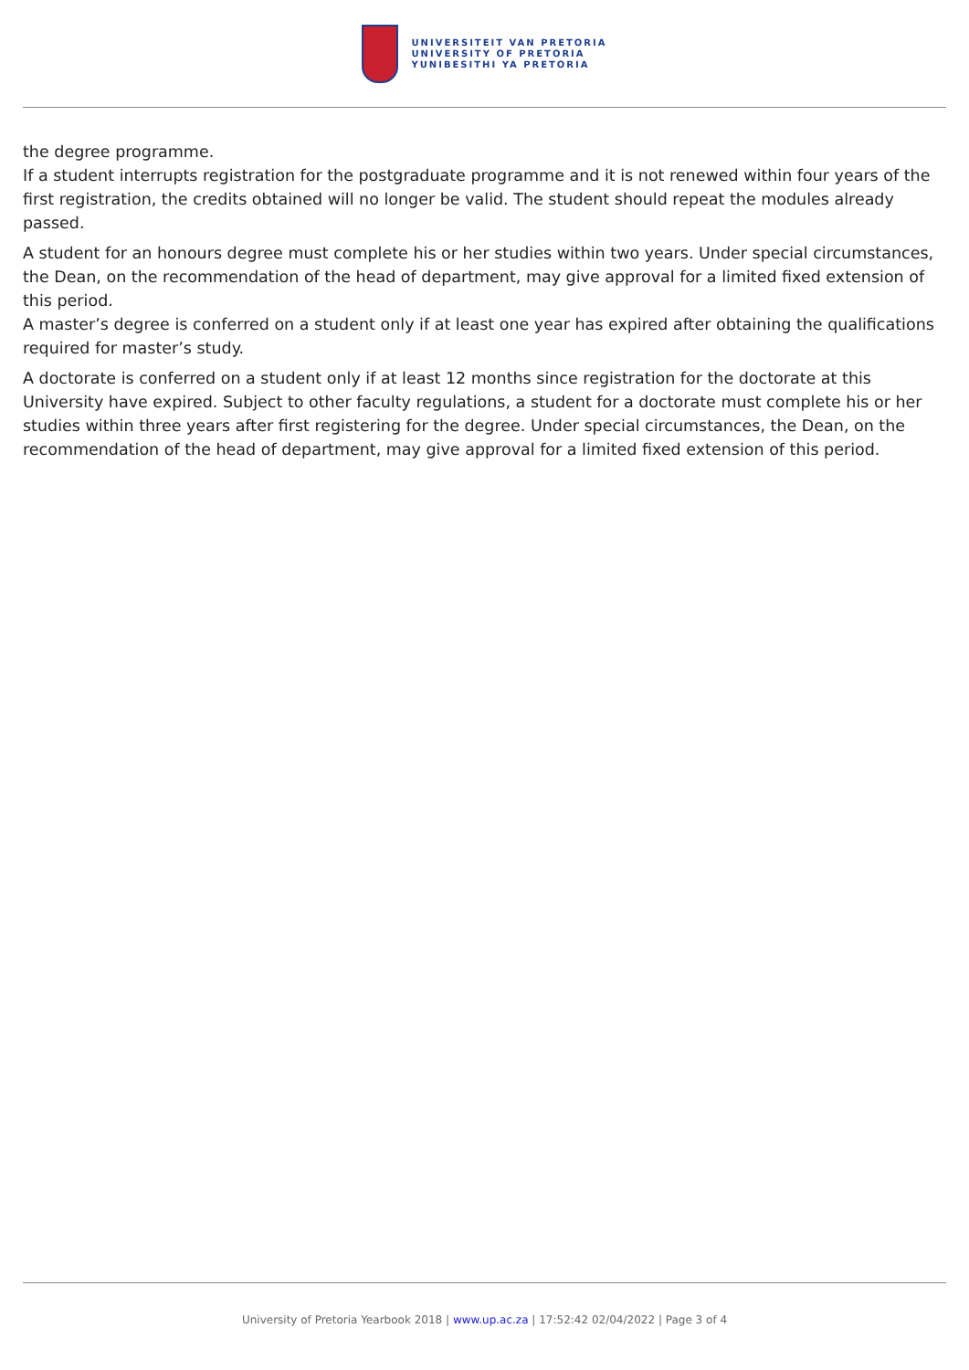UNIVERSITEIT VAN PRETORIA
UNIVERSITY OF PRETORIA
YUNIBESITHI YA PRETORIA
the degree programme.
If a student interrupts registration for the postgraduate programme and it is not renewed within four years of the first registration, the credits obtained will no longer be valid. The student should repeat the modules already passed.
A student for an honours degree must complete his or her studies within two years. Under special circumstances, the Dean, on the recommendation of the head of department, may give approval for a limited fixed extension of this period.
A master’s degree is conferred on a student only if at least one year has expired after obtaining the qualifications required for master’s study.
A doctorate is conferred on a student only if at least 12 months since registration for the doctorate at this University have expired. Subject to other faculty regulations, a student for a doctorate must complete his or her studies within three years after first registering for the degree. Under special circumstances, the Dean, on the recommendation of the head of department, may give approval for a limited fixed extension of this period.
University of Pretoria Yearbook 2018 | www.up.ac.za | 17:52:42 02/04/2022 | Page 3 of 4